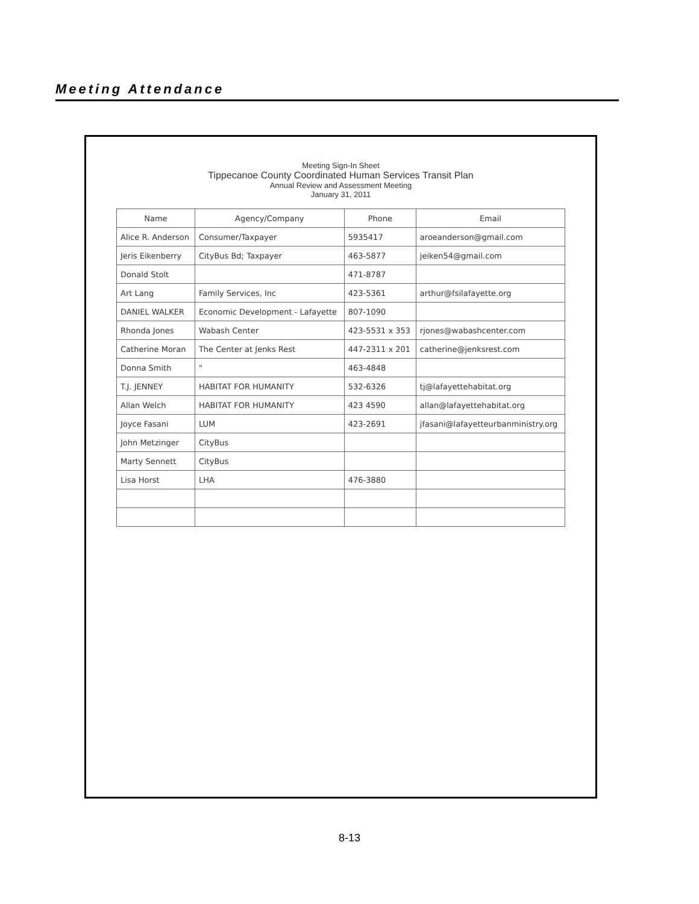Meeting Attendance
Meeting Sign-In Sheet
Tippecanoe County Coordinated Human Services Transit Plan
Annual Review and Assessment Meeting
January 31, 2011
| Name | Agency/Company | Phone | Email |
| --- | --- | --- | --- |
| Alice R. Anderson | Consumer/Taxpayer | 5935417 | aroeanderson@gmail.com |
| Jeris Eikenberry | CityBus Bd; Taxpayer | 463-5877 | jeiken54@gmail.com |
| Donald Stolt | | 471-8787 | |
| Art Lang | Family Services, Inc | 423-5361 | arthur@fsilafayette.org |
| DANIEL WALKER | Economic Development - Lafayette | 807-1090 | |
| Rhonda Jones | Wabash Center | 423-5531 x 353 | rjones@wabashcenter.com |
| Catherine Moran | The Center at Jenks Rest | 447-2311 x 201 | catherine@jenksrest.com |
| Donna Smith | " | 463-4848 | |
| T.J. JENNEY | HABITAT FOR HUMANITY | 532-6326 | tj@lafayettehabitat.org |
| Allan Welch | HABITAT FOR HUMANITY | 423 4590 | allan@lafayettehabitat.org |
| Joyce Fasani | LUM | 423-2691 | jfasani@lafayetteurbanministry.org |
| John Metzinger | CityBus | | |
| Marty Sennett | CityBus | | |
| Lisa Horst | LHA | 476-3880 | |
8-13